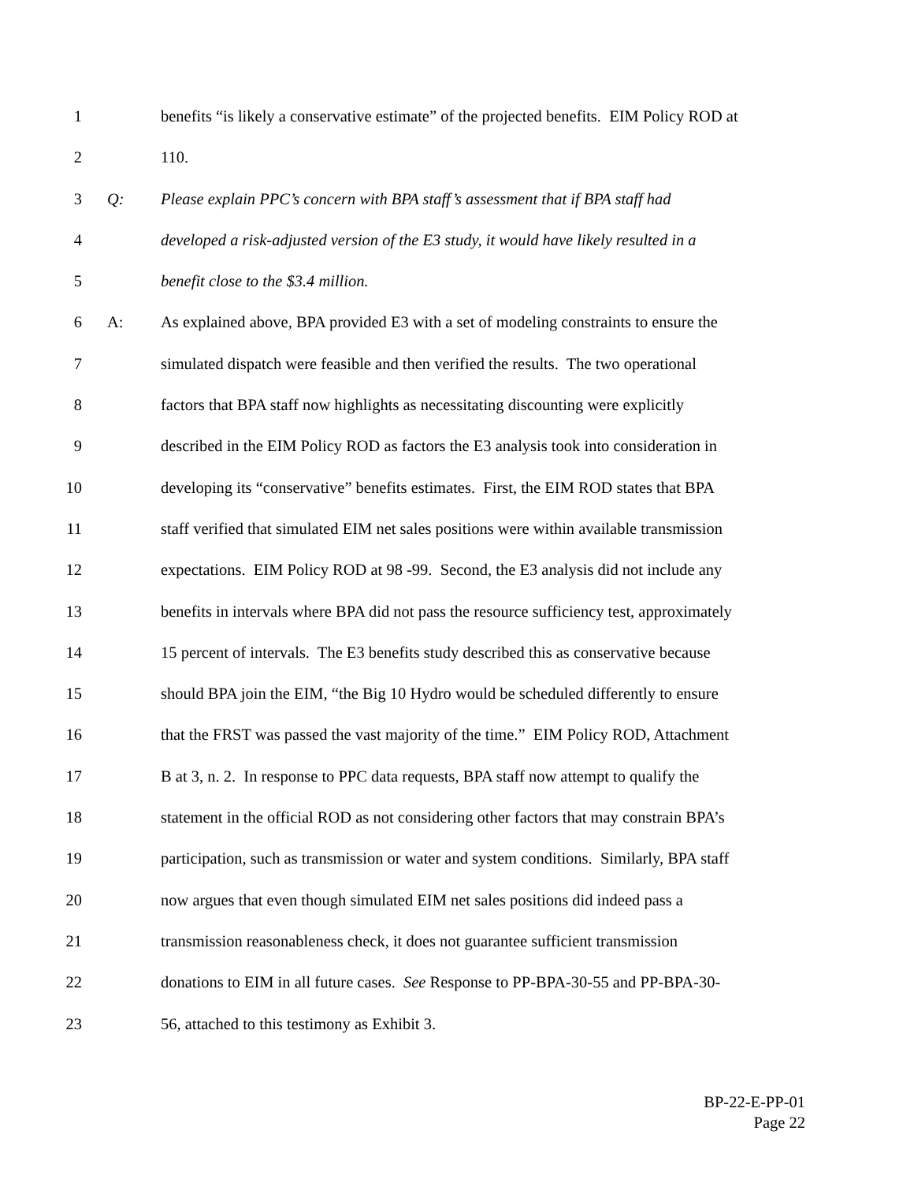1 benefits “is likely a conservative estimate” of the projected benefits. EIM Policy ROD at
2 110.
3 Q: Please explain PPC’s concern with BPA staff’s assessment that if BPA staff had
4 developed a risk-adjusted version of the E3 study, it would have likely resulted in a
5 benefit close to the $3.4 million.
6 A: As explained above, BPA provided E3 with a set of modeling constraints to ensure the
7 simulated dispatch were feasible and then verified the results. The two operational
8 factors that BPA staff now highlights as necessitating discounting were explicitly
9 described in the EIM Policy ROD as factors the E3 analysis took into consideration in
10 developing its “conservative” benefits estimates. First, the EIM ROD states that BPA
11 staff verified that simulated EIM net sales positions were within available transmission
12 expectations. EIM Policy ROD at 98 -99. Second, the E3 analysis did not include any
13 benefits in intervals where BPA did not pass the resource sufficiency test, approximately
14 15 percent of intervals. The E3 benefits study described this as conservative because
15 should BPA join the EIM, “the Big 10 Hydro would be scheduled differently to ensure
16 that the FRST was passed the vast majority of the time.” EIM Policy ROD, Attachment
17 B at 3, n. 2. In response to PPC data requests, BPA staff now attempt to qualify the
18 statement in the official ROD as not considering other factors that may constrain BPA’s
19 participation, such as transmission or water and system conditions. Similarly, BPA staff
20 now argues that even though simulated EIM net sales positions did indeed pass a
21 transmission reasonableness check, it does not guarantee sufficient transmission
22 donations to EIM in all future cases. See Response to PP-BPA-30-55 and PP-BPA-30-
23 56, attached to this testimony as Exhibit 3.
BP-22-E-PP-01
Page 22